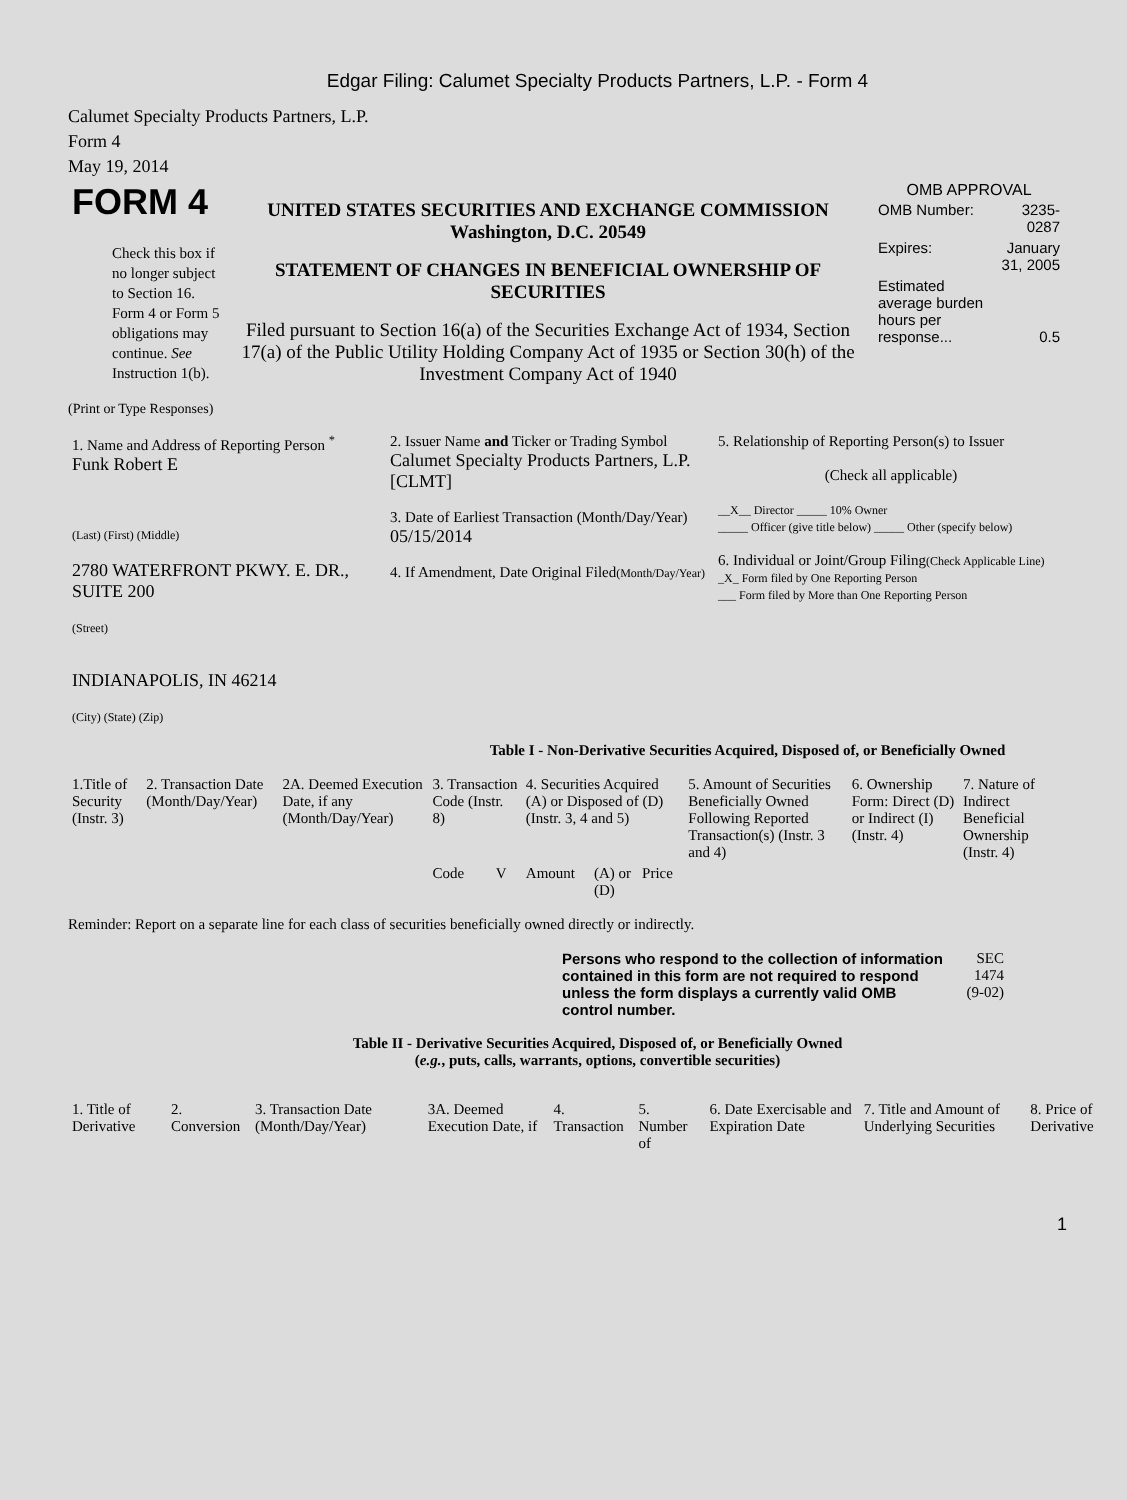Edgar Filing: Calumet Specialty Products Partners, L.P. - Form 4
Calumet Specialty Products Partners, L.P.
Form 4
May 19, 2014
| FORM 4 Check this box if no longer subject to Section 16. Form 4 or Form 5 obligations may continue. See Instruction 1(b). | UNITED STATES SECURITIES AND EXCHANGE COMMISSION Washington, D.C. 20549 STATEMENT OF CHANGES IN BENEFICIAL OWNERSHIP OF SECURITIES Filed pursuant to Section 16(a) of the Securities Exchange Act of 1934, Section 17(a) of the Public Utility Holding Company Act of 1935 or Section 30(h) of the Investment Company Act of 1940 | OMB APPROVAL / OMB Number: / 3235-0287 / / Expires: / January 31, 2005 / / Estimated average burden hours per response... / 0.5 / |
(Print or Type Responses)
| 1. Name and Address of Reporting Person <sup>*</sup> Funk Robert E (Last) (First) (Middle) 2780 WATERFRONT PKWY. E. DR., SUITE 200 (Street) INDIANAPOLIS, IN 46214 (City) (State) (Zip) | 2. Issuer Name and Ticker or Trading Symbol Calumet Specialty Products Partners, L.P. [CLMT] 3. Date of Earliest Transaction (Month/Day/Year) 05/15/2014 4. If Amendment, Date Original Filed (Month/Day/Year) | 5. Relationship of Reporting Person(s) to Issuer (Check all applicable) __X__ Director _____ 10% Owner _____ Officer (give title below) _____ Other (specify below) 6. Individual or Joint/Group Filing (Check Applicable Line) _X_ Form filed by One Reporting Person ___ Form filed by More than One Reporting Person |
Table I - Non-Derivative Securities Acquired, Disposed of, or Beneficially Owned
| 1.Title of Security (Instr. 3) | 2. Transaction Date (Month/Day/Year) | 2A. Deemed Execution Date, if any (Month/Day/Year) | 3. Transaction Code (Instr. 8) | | 4. Securities Acquired (A) or Disposed of (D) (Instr. 3, 4 and 5) | | | 5. Amount of Securities Beneficially Owned Following Reported Transaction(s) (Instr. 3 and 4) | 6. Ownership Form: Direct (D) or Indirect (I) (Instr. 4) | 7. Nature of Indirect Beneficial Ownership (Instr. 4) |
| --- | --- | --- | --- | --- | --- | --- | --- | --- | --- | --- |
| | | | Code | V | Amount | (A) or (D) | Price | | | |
Reminder: Report on a separate line for each class of securities beneficially owned directly or indirectly.
| Persons who respond to the collection of information contained in this form are not required to respond unless the form displays a currently valid OMB control number. | SEC 1474 (9-02) |
Table II - Derivative Securities Acquired, Disposed of, or Beneficially Owned
(e.g., puts, calls, warrants, options, convertible securities)
| 1. Title of Derivative | 2. Conversion | 3. Transaction Date (Month/Day/Year) | 3A. Deemed Execution Date, if | 4. Transaction | 5. Number of | 6. Date Exercisable and Expiration Date | 7. Title and Amount of Underlying Securities | 8. Price of Derivative |
| --- | --- | --- | --- | --- | --- | --- | --- | --- |
1